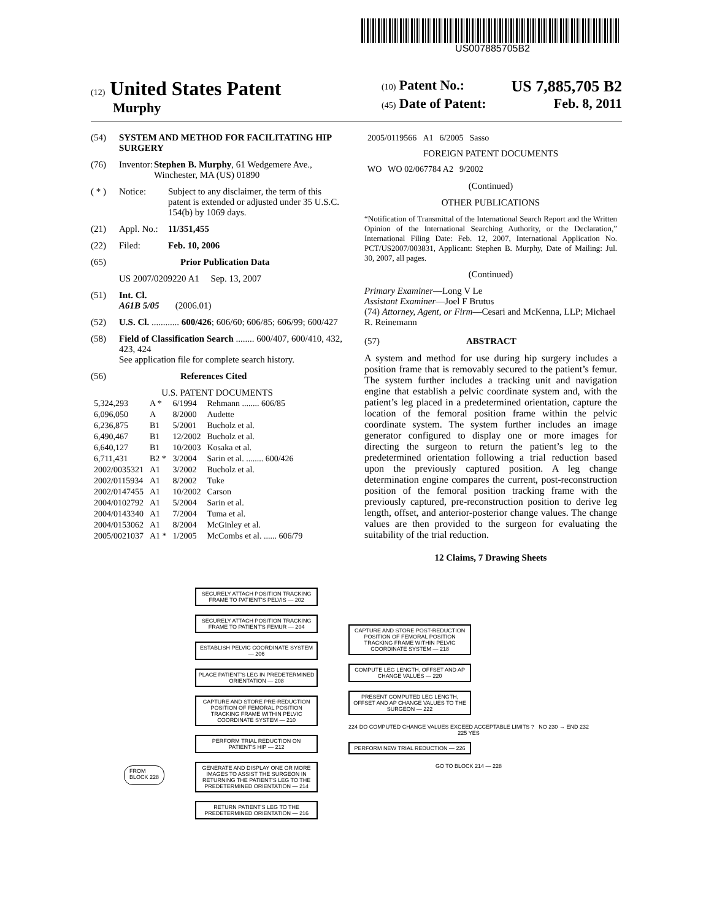US007885705B2
(12) United States Patent
Murphy
(10) Patent No.: US 7,885,705 B2
(45) Date of Patent: Feb. 8, 2011
(54) SYSTEM AND METHOD FOR FACILITATING HIP SURGERY
(76) Inventor: Stephen B. Murphy, 61 Wedgemere Ave., Winchester, MA (US) 01890
( * ) Notice: Subject to any disclaimer, the term of this patent is extended or adjusted under 35 U.S.C. 154(b) by 1069 days.
(21) Appl. No.: 11/351,455
(22) Filed: Feb. 10, 2006
(65) Prior Publication Data
US 2007/0209220 A1 Sep. 13, 2007
(51) Int. Cl.
A61B 5/05 (2006.01)
(52) U.S. Cl. ............ 600/426; 606/60; 606/85; 606/99; 600/427
(58) Field of Classification Search ........ 600/407, 600/410, 432, 423, 424
See application file for complete search history.
(56) References Cited
U.S. PATENT DOCUMENTS
| 5,324,293 | A * | 6/1994 | Rehmann ........ 606/85 |
| 6,096,050 | A | 8/2000 | Audette |
| 6,236,875 | B1 | 5/2001 | Bucholz et al. |
| 6,490,467 | B1 | 12/2002 | Bucholz et al. |
| 6,640,127 | B1 | 10/2003 | Kosaka et al. |
| 6,711,431 | B2 * | 3/2004 | Sarin et al. ........ 600/426 |
| 2002/0035321 | A1 | 3/2002 | Bucholz et al. |
| 2002/0115934 | A1 | 8/2002 | Tuke |
| 2002/0147455 | A1 | 10/2002 | Carson |
| 2004/0102792 | A1 | 5/2004 | Sarin et al. |
| 2004/0143340 | A1 | 7/2004 | Tuma et al. |
| 2004/0153062 | A1 | 8/2004 | McGinley et al. |
| 2005/0021037 | A1 * | 1/2005 | McCombs et al. ...... 606/79 |
| 2005/0119566 | A1 | 6/2005 | Sasso |
FOREIGN PATENT DOCUMENTS
| WO | WO 02/067784 A2 | 9/2002 |
(Continued)
OTHER PUBLICATIONS
“Notification of Transmittal of the International Search Report and the Written Opinion of the International Searching Authority, or the Declaration,” International Filing Date: Feb. 12, 2007, International Application No. PCT/US2007/003831, Applicant: Stephen B. Murphy, Date of Mailing: Jul. 30, 2007, all pages.
(Continued)
Primary Examiner—Long V Le
Assistant Examiner—Joel F Brutus
(74) Attorney, Agent, or Firm—Cesari and McKenna, LLP; Michael R. Reinemann
(57) ABSTRACT
A system and method for use during hip surgery includes a position frame that is removably secured to the patient’s femur. The system further includes a tracking unit and navigation engine that establish a pelvic coordinate system and, with the patient’s leg placed in a predetermined orientation, capture the location of the femoral position frame within the pelvic coordinate system. The system further includes an image generator configured to display one or more images for directing the surgeon to return the patient’s leg to the predetermined orientation following a trial reduction based upon the previously captured position. A leg change determination engine compares the current, post-reconstruction position of the femoral position tracking frame with the previously captured, pre-reconstruction position to derive leg length, offset, and anterior-posterior change values. The change values are then provided to the surgeon for evaluating the suitability of the trial reduction.
12 Claims, 7 Drawing Sheets
FROM
BLOCK 228
SECURELY ATTACH POSITION TRACKING FRAME TO PATIENT'S PELVIS — 202
SECURELY ATTACH POSITION TRACKING FRAME TO PATIENT'S FEMUR — 204
ESTABLISH PELVIC COORDINATE SYSTEM — 206
PLACE PATIENT'S LEG IN PREDETERMINED ORIENTATION — 208
CAPTURE AND STORE PRE-REDUCTION POSITION OF FEMORAL POSITION TRACKING FRAME WITHIN PELVIC COORDINATE SYSTEM — 210
PERFORM TRIAL REDUCTION ON PATIENT'S HIP — 212
GENERATE AND DISPLAY ONE OR MORE IMAGES TO ASSIST THE SURGEON IN RETURNING THE PATIENT'S LEG TO THE PREDETERMINED ORIENTATION — 214
RETURN PATIENT'S LEG TO THE PREDETERMINED ORIENTATION — 216
CAPTURE AND STORE POST-REDUCTION POSITION OF FEMORAL POSITION TRACKING FRAME WITHIN PELVIC COORDINATE SYSTEM — 218
COMPUTE LEG LENGTH, OFFSET AND AP CHANGE VALUES — 220
PRESENT COMPUTED LEG LENGTH, OFFSET AND AP CHANGE VALUES TO THE SURGEON — 222
224 DO COMPUTED CHANGE VALUES EXCEED ACCEPTABLE LIMITS ? NO 230 → END 232
225 YES
PERFORM NEW TRIAL REDUCTION — 226
GO TO BLOCK 214 — 228